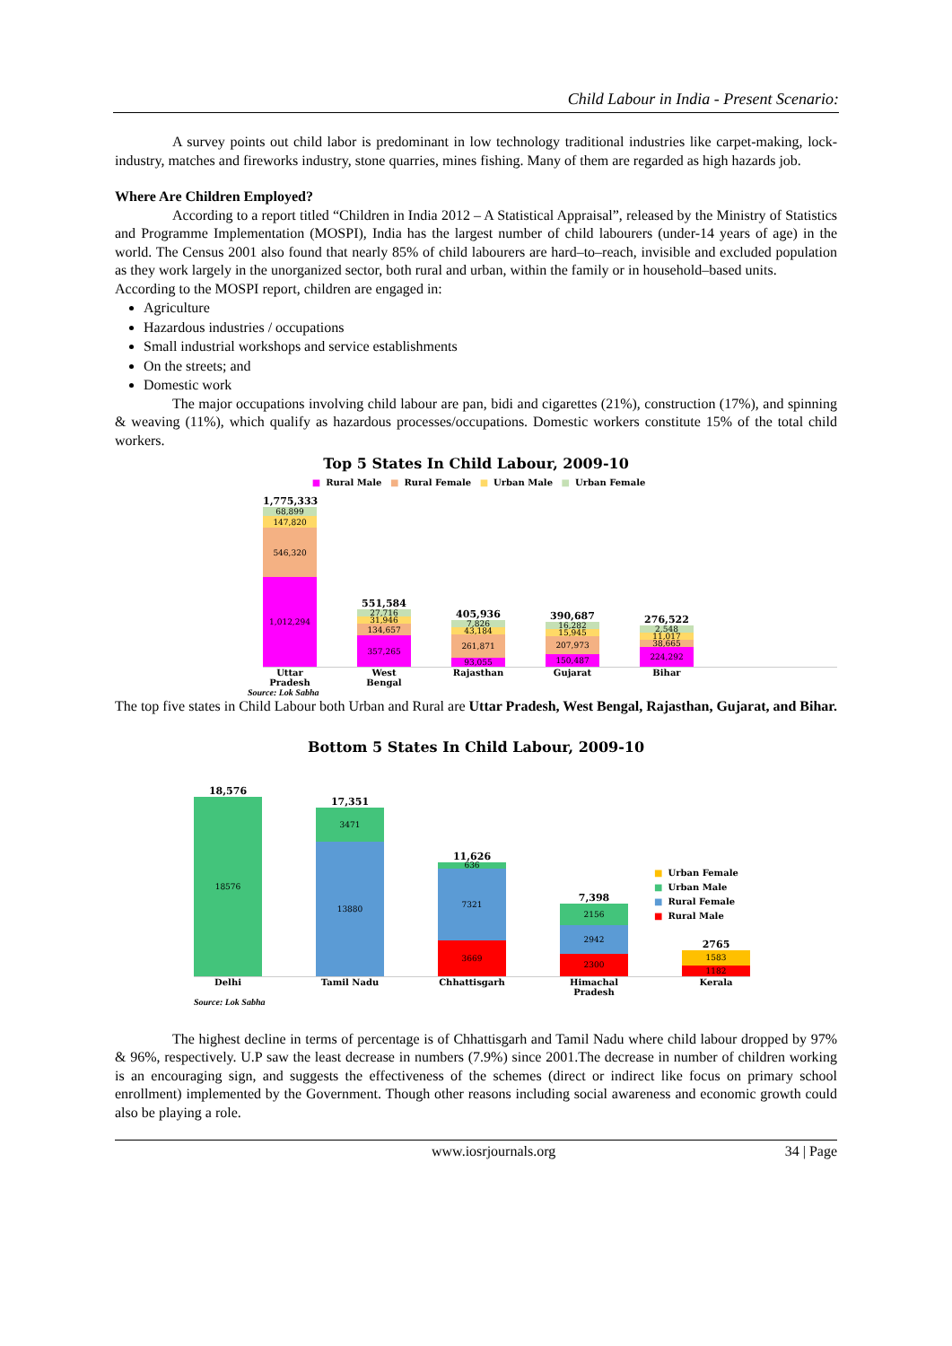Child Labour in India - Present Scenario:
A survey points out child labor is predominant in low technology traditional industries like carpet-making, lock-industry, matches and fireworks industry, stone quarries, mines fishing. Many of them are regarded as high hazards job.
Where Are Children Employed?
According to a report titled “Children in India 2012 – A Statistical Appraisal”, released by the Ministry of Statistics and Programme Implementation (MOSPI), India has the largest number of child labourers (under-14 years of age) in the world. The Census 2001 also found that nearly 85% of child labourers are hard–to–reach, invisible and excluded population as they work largely in the unorganized sector, both rural and urban, within the family or in household–based units.
According to the MOSPI report, children are engaged in:
Agriculture
Hazardous industries / occupations
Small industrial workshops and service establishments
On the streets; and
Domestic work
The major occupations involving child labour are pan, bidi and cigarettes (21%), construction (17%), and spinning & weaving (11%), which qualify as hazardous processes/occupations. Domestic workers constitute 15% of the total child workers.
Top 5 States In Child Labour, 2009-10
■ Rural Male ■ Rural Female ■ Urban Male ■ Urban Female
1,775,333
68,899
147,820
546,320
1,012,294
551,584
27,716
31,946
134,657
357,265
405,936
7,826
43,184
261,871
93,055
390,687
16,282
15,945
207,973
150,487
276,522
2,548
11,017
38,665
224,292
Uttar Pradesh
West Bengal
Rajasthan Gujarat Bihar
Source: Lok Sabha
The top five states in Child Labour both Urban and Rural are Uttar Pradesh, West Bengal, Rajasthan, Gujarat, and Bihar.
Bottom 5 States In Child Labour, 2009-10
18,576
18576
17,351
3471
13880
11,626
636
7321
3669
7,398
2156
2942
2300
2765
1583
1182
Delhi Tamil Nadu Chhattisgarh Himachal Pradesh
Kerala
■ Urban Female
■ Urban Male
■ Rural Female
■ Rural Male
Source: Lok Sabha
The highest decline in terms of percentage is of Chhattisgarh and Tamil Nadu where child labour dropped by 97% & 96%, respectively. U.P saw the least decrease in numbers (7.9%) since 2001.The decrease in number of children working is an encouraging sign, and suggests the effectiveness of the schemes (direct or indirect like focus on primary school enrollment) implemented by the Government. Though other reasons including social awareness and economic growth could also be playing a role.
www.iosrjournals.org 34 | Page